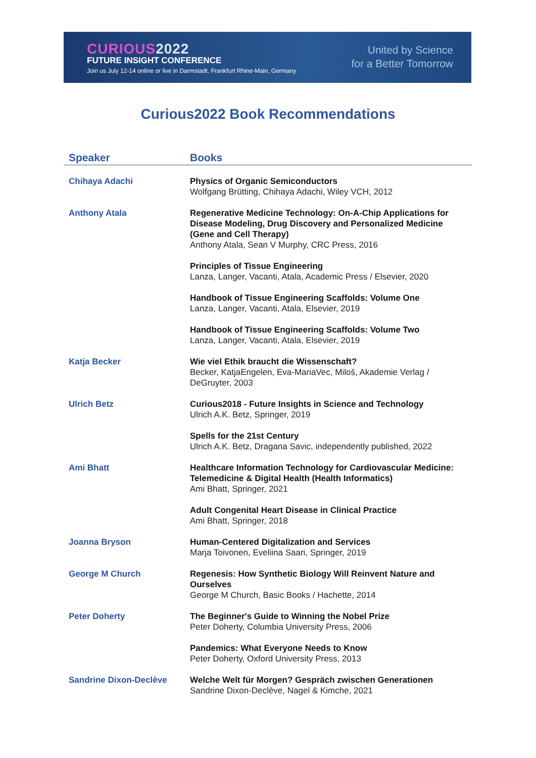CURIOUS2022
FUTURE INSIGHT CONFERENCE
Join us July 12-14 online or live in Darmstadt, Frankfurt Rhine-Main, Germany
United by Science
for a Better Tomorrow
Curious2022 Book Recommendations
| Speaker | Books |
| --- | --- |
| Chihaya Adachi | Physics of Organic Semiconductors Wolfgang Brütting, Chihaya Adachi, Wiley VCH, 2012 |
| Anthony Atala | Regenerative Medicine Technology: On-A-Chip Applications for Disease Modeling, Drug Discovery and Personalized Medicine (Gene and Cell Therapy) Anthony Atala, Sean V Murphy, CRC Press, 2016 |
| | Principles of Tissue Engineering Lanza, Langer, Vacanti, Atala, Academic Press / Elsevier, 2020 |
| | Handbook of Tissue Engineering Scaffolds: Volume One Lanza, Langer, Vacanti, Atala, Elsevier, 2019 |
| | Handbook of Tissue Engineering Scaffolds: Volume Two Lanza, Langer, Vacanti, Atala, Elsevier, 2019 |
| Katja Becker | Wie viel Ethik braucht die Wissenschaft? Becker, KatjaEngelen, Eva-MariaVec, Miloš, Akademie Verlag / DeGruyter, 2003 |
| Ulrich Betz | Curious2018 - Future Insights in Science and Technology Ulrich A.K. Betz, Springer, 2019 |
| | Spells for the 21st Century Ulrich A.K. Betz, Dragana Savic, independently published, 2022 |
| Ami Bhatt | Healthcare Information Technology for Cardiovascular Medicine: Telemedicine & Digital Health (Health Informatics) Ami Bhatt, Springer, 2021 |
| | Adult Congenital Heart Disease in Clinical Practice Ami Bhatt, Springer, 2018 |
| Joanna Bryson | Human-Centered Digitalization and Services Marja Toivonen, Eveliina Saari, Springer, 2019 |
| George M Church | Regenesis: How Synthetic Biology Will Reinvent Nature and Ourselves George M Church, Basic Books / Hachette, 2014 |
| Peter Doherty | The Beginner's Guide to Winning the Nobel Prize Peter Doherty, Columbia University Press, 2006 |
| | Pandemics: What Everyone Needs to Know Peter Doherty, Oxford University Press, 2013 |
| Sandrine Dixon-Declève | Welche Welt für Morgen? Gespräch zwischen Generationen Sandrine Dixon-Declève, Nagel & Kimche, 2021 |